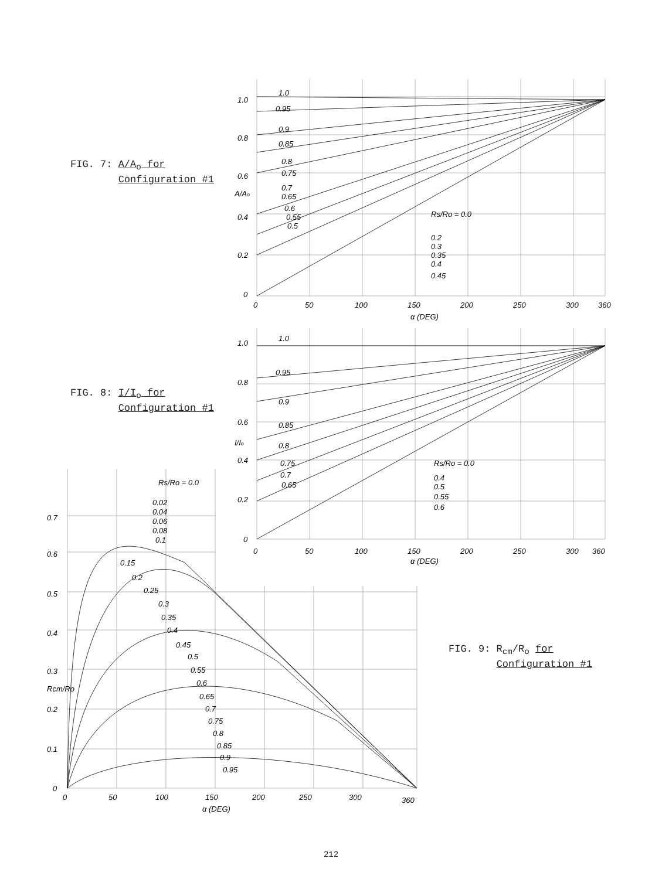FIG. 7: A/A<sub>o</sub> for
Configuration #1
1.0
0.8
0.6
0.4
0.2
0
A/Ao
1.0
0.95
0.9
0.85
0.8
0.75
0.7
0.65
0.6
0.55
0.5
Rs/Ro = 0.0
0.2
0.3
0.35
0.4
0.45
0
50
100
150
200
250
300
360
α (DEG)
FIG. 8: I/I<sub>o</sub> for
Configuration #1
1.0
0.8
0.6
0.4
0.2
0
I/Io
1.0
0.95
0.9
0.85
0.8
0.75
0.7
0.65
Rs/Ro = 0.0
0.4
0.5
0.55
0.6
0
50
100
150
200
250
300
360
α (DEG)
0.7
0.6
0.5
0.4
0.3
Rcm/Ro
0.2
0.1
0
Rs/Ro = 0.0
0.02
0.04
0.06
0.08
0.1
0.15
0.2
0.25
0.3
0.35
0.4
0.45
0.5
0.55
0.6
0.65
0.7
0.75
0.8
0.85
0.9
0.95
0
50
100
150
200
250
300
360
α (DEG)
FIG. 9: R<sub>cm</sub>/R<sub>o</sub> for
Configuration #1
212